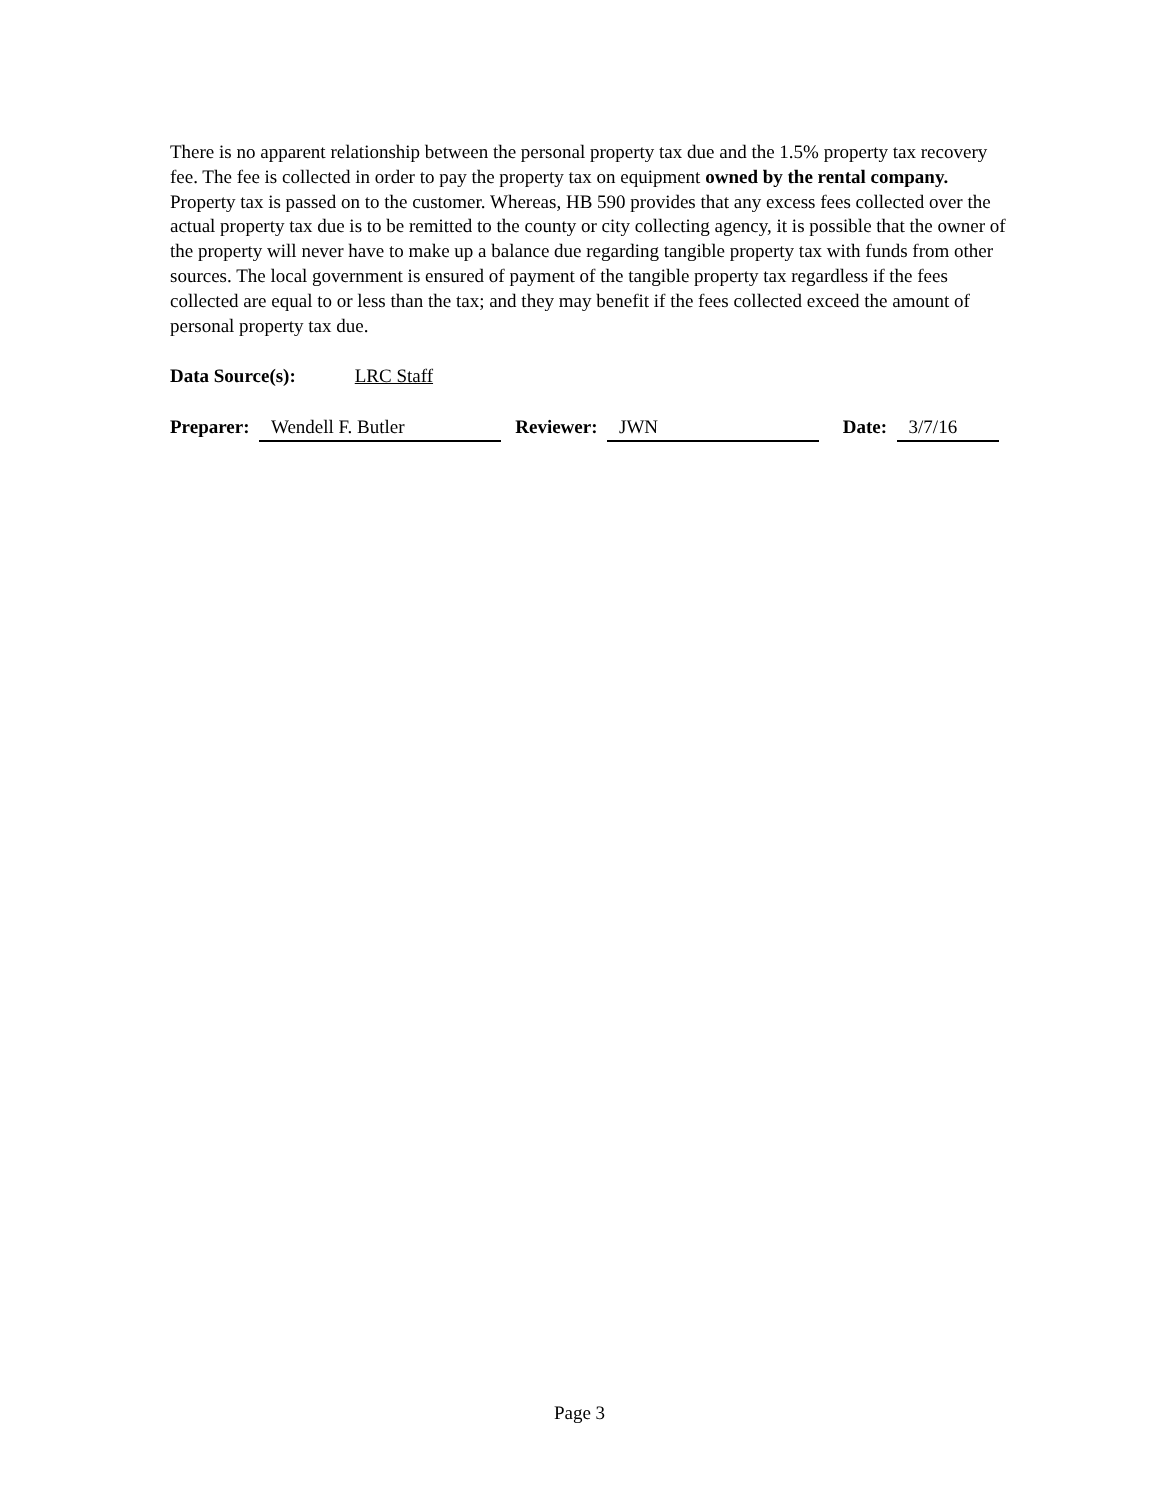There is no apparent relationship between the personal property tax due and the 1.5% property tax recovery fee. The fee is collected in order to pay the property tax on equipment owned by the rental company. Property tax is passed on to the customer. Whereas, HB 590 provides that any excess fees collected over the actual property tax due is to be remitted to the county or city collecting agency, it is possible that the owner of the property will never have to make up a balance due regarding tangible property tax with funds from other sources. The local government is ensured of payment of the tangible property tax regardless if the fees collected are equal to or less than the tax; and they may benefit if the fees collected exceed the amount of personal property tax due.
Data Source(s): LRC Staff
Preparer: Wendell F. Butler Reviewer: JWN Date: 3/7/16
Page 3